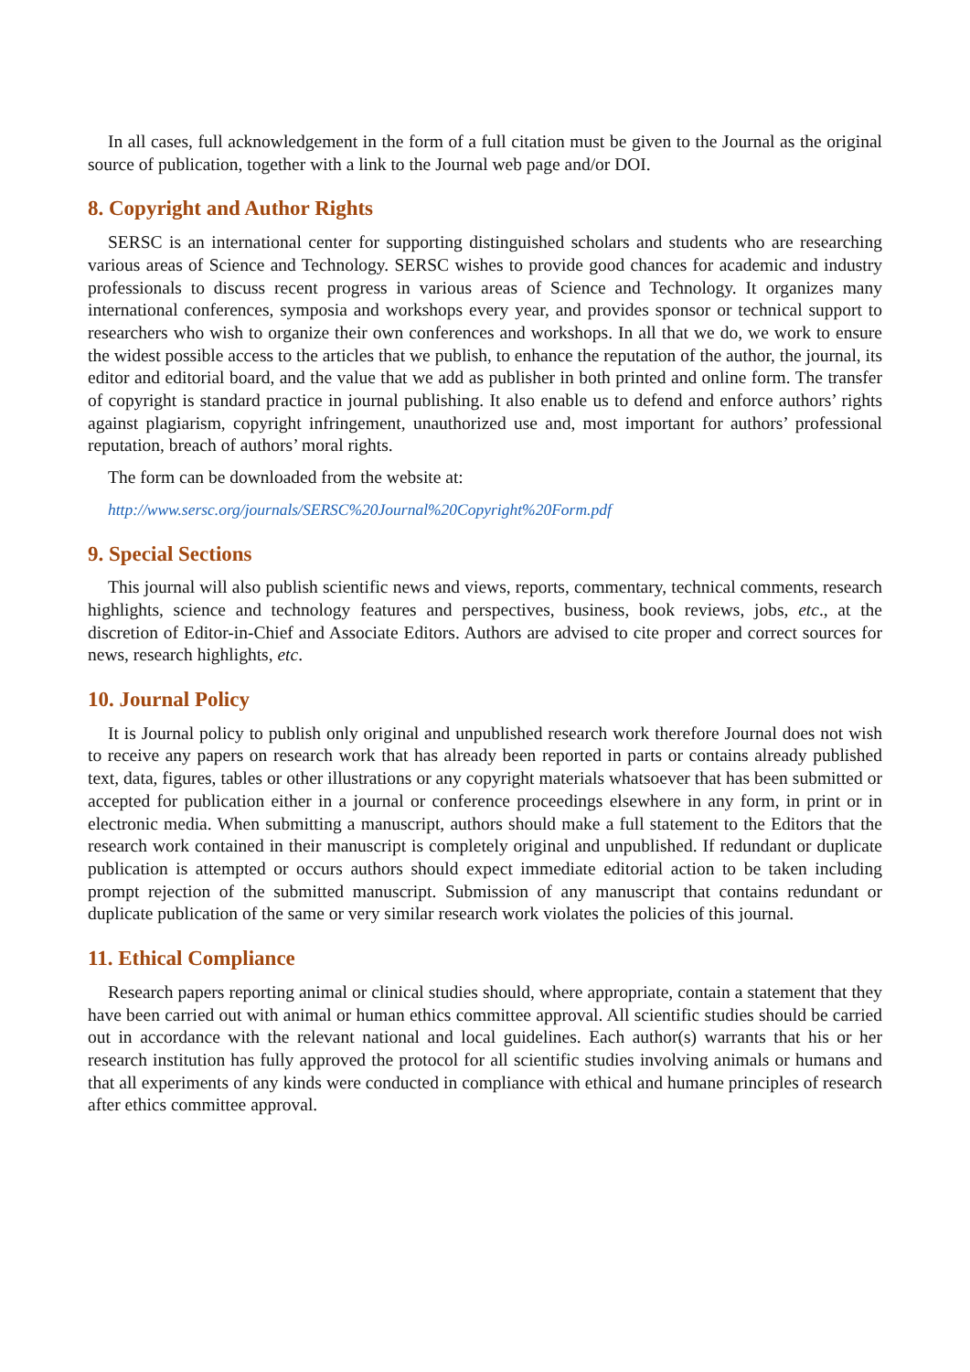In all cases, full acknowledgement in the form of a full citation must be given to the Journal as the original source of publication, together with a link to the Journal web page and/or DOI.
8. Copyright and Author Rights
SERSC is an international center for supporting distinguished scholars and students who are researching various areas of Science and Technology. SERSC wishes to provide good chances for academic and industry professionals to discuss recent progress in various areas of Science and Technology. It organizes many international conferences, symposia and workshops every year, and provides sponsor or technical support to researchers who wish to organize their own conferences and workshops. In all that we do, we work to ensure the widest possible access to the articles that we publish, to enhance the reputation of the author, the journal, its editor and editorial board, and the value that we add as publisher in both printed and online form. The transfer of copyright is standard practice in journal publishing. It also enable us to defend and enforce authors’ rights against plagiarism, copyright infringement, unauthorized use and, most important for authors’ professional reputation, breach of authors’ moral rights.
The form can be downloaded from the website at:
http://www.sersc.org/journals/SERSC%20Journal%20Copyright%20Form.pdf
9. Special Sections
This journal will also publish scientific news and views, reports, commentary, technical comments, research highlights, science and technology features and perspectives, business, book reviews, jobs, etc., at the discretion of Editor-in-Chief and Associate Editors. Authors are advised to cite proper and correct sources for news, research highlights, etc.
10. Journal Policy
It is Journal policy to publish only original and unpublished research work therefore Journal does not wish to receive any papers on research work that has already been reported in parts or contains already published text, data, figures, tables or other illustrations or any copyright materials whatsoever that has been submitted or accepted for publication either in a journal or conference proceedings elsewhere in any form, in print or in electronic media. When submitting a manuscript, authors should make a full statement to the Editors that the research work contained in their manuscript is completely original and unpublished. If redundant or duplicate publication is attempted or occurs authors should expect immediate editorial action to be taken including prompt rejection of the submitted manuscript. Submission of any manuscript that contains redundant or duplicate publication of the same or very similar research work violates the policies of this journal.
11. Ethical Compliance
Research papers reporting animal or clinical studies should, where appropriate, contain a statement that they have been carried out with animal or human ethics committee approval. All scientific studies should be carried out in accordance with the relevant national and local guidelines. Each author(s) warrants that his or her research institution has fully approved the protocol for all scientific studies involving animals or humans and that all experiments of any kinds were conducted in compliance with ethical and humane principles of research after ethics committee approval.